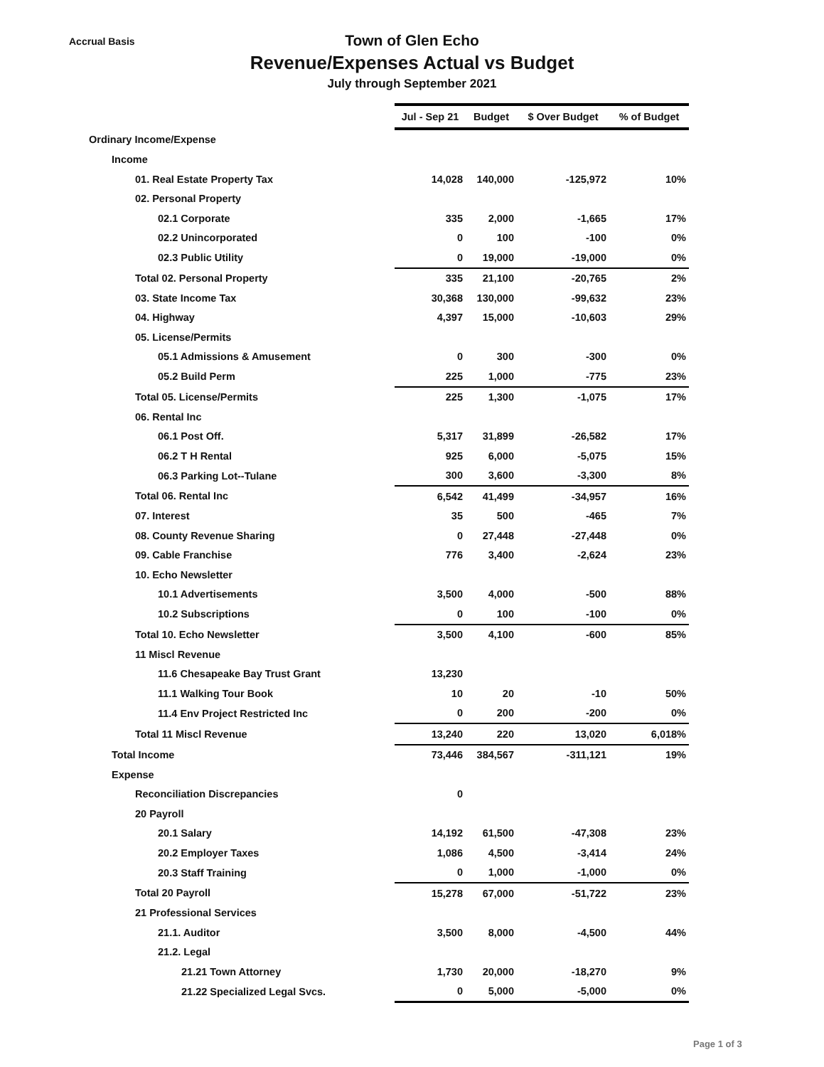Accrual Basis
Town of Glen Echo
Revenue/Expenses Actual vs Budget
July through September 2021
| | Jul - Sep 21 | Budget | $ Over Budget | % of Budget |
| Ordinary Income/Expense | | | | |
| Income | | | | |
| 01. Real Estate Property Tax | 14,028 | 140,000 | -125,972 | 10% |
| 02. Personal Property | | | | |
| 02.1 Corporate | 335 | 2,000 | -1,665 | 17% |
| 02.2 Unincorporated | 0 | 100 | -100 | 0% |
| 02.3 Public Utility | 0 | 19,000 | -19,000 | 0% |
| Total 02. Personal Property | 335 | 21,100 | -20,765 | 2% |
| 03. State Income Tax | 30,368 | 130,000 | -99,632 | 23% |
| 04. Highway | 4,397 | 15,000 | -10,603 | 29% |
| 05. License/Permits | | | | |
| 05.1 Admissions & Amusement | 0 | 300 | -300 | 0% |
| 05.2 Build Perm | 225 | 1,000 | -775 | 23% |
| Total 05. License/Permits | 225 | 1,300 | -1,075 | 17% |
| 06. Rental Inc | | | | |
| 06.1 Post Off. | 5,317 | 31,899 | -26,582 | 17% |
| 06.2 T H Rental | 925 | 6,000 | -5,075 | 15% |
| 06.3 Parking Lot--Tulane | 300 | 3,600 | -3,300 | 8% |
| Total 06. Rental Inc | 6,542 | 41,499 | -34,957 | 16% |
| 07. Interest | 35 | 500 | -465 | 7% |
| 08. County Revenue Sharing | 0 | 27,448 | -27,448 | 0% |
| 09. Cable Franchise | 776 | 3,400 | -2,624 | 23% |
| 10. Echo Newsletter | | | | |
| 10.1 Advertisements | 3,500 | 4,000 | -500 | 88% |
| 10.2 Subscriptions | 0 | 100 | -100 | 0% |
| Total 10. Echo Newsletter | 3,500 | 4,100 | -600 | 85% |
| 11 Miscl Revenue | | | | |
| 11.6 Chesapeake Bay Trust Grant | 13,230 | | | |
| 11.1 Walking Tour Book | 10 | 20 | -10 | 50% |
| 11.4 Env Project Restricted Inc | 0 | 200 | -200 | 0% |
| Total 11 Miscl Revenue | 13,240 | 220 | 13,020 | 6,018% |
| Total Income | 73,446 | 384,567 | -311,121 | 19% |
| Expense | | | | |
| Reconciliation Discrepancies | 0 | | | |
| 20 Payroll | | | | |
| 20.1 Salary | 14,192 | 61,500 | -47,308 | 23% |
| 20.2 Employer Taxes | 1,086 | 4,500 | -3,414 | 24% |
| 20.3 Staff Training | 0 | 1,000 | -1,000 | 0% |
| Total 20 Payroll | 15,278 | 67,000 | -51,722 | 23% |
| 21 Professional Services | | | | |
| 21.1. Auditor | 3,500 | 8,000 | -4,500 | 44% |
| 21.2. Legal | | | | |
| 21.21 Town Attorney | 1,730 | 20,000 | -18,270 | 9% |
| 21.22 Specialized Legal Svcs. | 0 | 5,000 | -5,000 | 0% |
Page 1 of 3